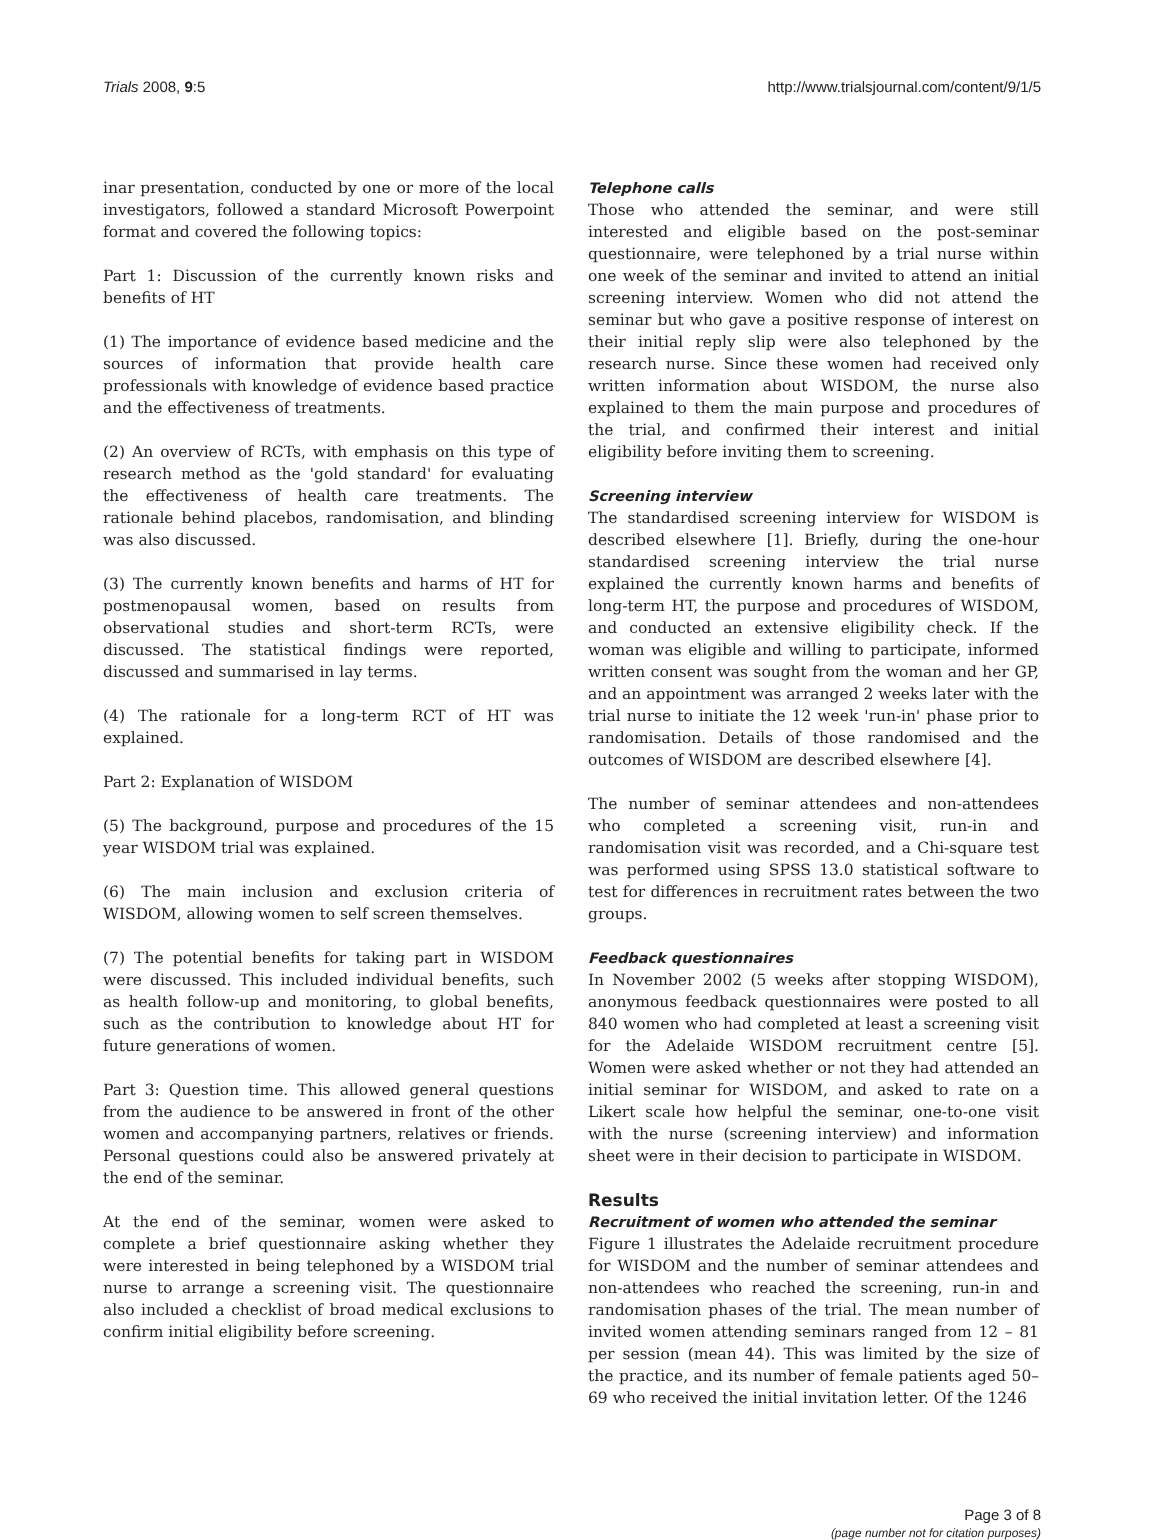Trials 2008, 9:5 http://www.trialsjournal.com/content/9/1/5
inar presentation, conducted by one or more of the local investigators, followed a standard Microsoft Powerpoint format and covered the following topics:
Part 1: Discussion of the currently known risks and benefits of HT
(1) The importance of evidence based medicine and the sources of information that provide health care professionals with knowledge of evidence based practice and the effectiveness of treatments.
(2) An overview of RCTs, with emphasis on this type of research method as the 'gold standard' for evaluating the effectiveness of health care treatments. The rationale behind placebos, randomisation, and blinding was also discussed.
(3) The currently known benefits and harms of HT for postmenopausal women, based on results from observational studies and short-term RCTs, were discussed. The statistical findings were reported, discussed and summarised in lay terms.
(4) The rationale for a long-term RCT of HT was explained.
Part 2: Explanation of WISDOM
(5) The background, purpose and procedures of the 15 year WISDOM trial was explained.
(6) The main inclusion and exclusion criteria of WISDOM, allowing women to self screen themselves.
(7) The potential benefits for taking part in WISDOM were discussed. This included individual benefits, such as health follow-up and monitoring, to global benefits, such as the contribution to knowledge about HT for future generations of women.
Part 3: Question time. This allowed general questions from the audience to be answered in front of the other women and accompanying partners, relatives or friends. Personal questions could also be answered privately at the end of the seminar.
At the end of the seminar, women were asked to complete a brief questionnaire asking whether they were interested in being telephoned by a WISDOM trial nurse to arrange a screening visit. The questionnaire also included a checklist of broad medical exclusions to confirm initial eligibility before screening.
Telephone calls
Those who attended the seminar, and were still interested and eligible based on the post-seminar questionnaire, were telephoned by a trial nurse within one week of the seminar and invited to attend an initial screening interview. Women who did not attend the seminar but who gave a positive response of interest on their initial reply slip were also telephoned by the research nurse. Since these women had received only written information about WISDOM, the nurse also explained to them the main purpose and procedures of the trial, and confirmed their interest and initial eligibility before inviting them to screening.
Screening interview
The standardised screening interview for WISDOM is described elsewhere [1]. Briefly, during the one-hour standardised screening interview the trial nurse explained the currently known harms and benefits of long-term HT, the purpose and procedures of WISDOM, and conducted an extensive eligibility check. If the woman was eligible and willing to participate, informed written consent was sought from the woman and her GP, and an appointment was arranged 2 weeks later with the trial nurse to initiate the 12 week 'run-in' phase prior to randomisation. Details of those randomised and the outcomes of WISDOM are described elsewhere [4].
The number of seminar attendees and non-attendees who completed a screening visit, run-in and randomisation visit was recorded, and a Chi-square test was performed using SPSS 13.0 statistical software to test for differences in recruitment rates between the two groups.
Feedback questionnaires
In November 2002 (5 weeks after stopping WISDOM), anonymous feedback questionnaires were posted to all 840 women who had completed at least a screening visit for the Adelaide WISDOM recruitment centre [5]. Women were asked whether or not they had attended an initial seminar for WISDOM, and asked to rate on a Likert scale how helpful the seminar, one-to-one visit with the nurse (screening interview) and information sheet were in their decision to participate in WISDOM.
Results
Recruitment of women who attended the seminar
Figure 1 illustrates the Adelaide recruitment procedure for WISDOM and the number of seminar attendees and non-attendees who reached the screening, run-in and randomisation phases of the trial. The mean number of invited women attending seminars ranged from 12 – 81 per session (mean 44). This was limited by the size of the practice, and its number of female patients aged 50–69 who received the initial invitation letter. Of the 1246
Page 3 of 8
(page number not for citation purposes)